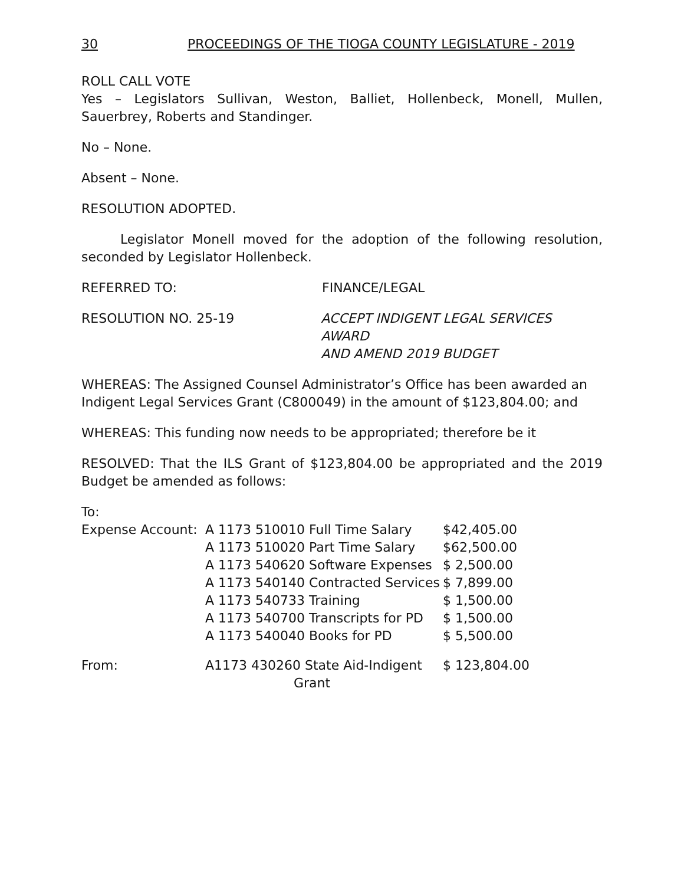30 PROCEEDINGS OF THE TIOGA COUNTY LEGISLATURE - 2019
ROLL CALL VOTE
Yes – Legislators Sullivan, Weston, Balliet, Hollenbeck, Monell, Mullen, Sauerbrey, Roberts and Standinger.
No – None.
Absent – None.
RESOLUTION ADOPTED.
Legislator Monell moved for the adoption of the following resolution, seconded by Legislator Hollenbeck.
REFERRED TO: FINANCE/LEGAL
RESOLUTION NO. 25-19 ACCEPT INDIGENT LEGAL SERVICES AWARD
AND AMEND 2019 BUDGET
WHEREAS: The Assigned Counsel Administrator’s Office has been awarded an Indigent Legal Services Grant (C800049) in the amount of $123,804.00; and
WHEREAS: This funding now needs to be appropriated; therefore be it
RESOLVED: That the ILS Grant of $123,804.00 be appropriated and the 2019 Budget be amended as follows:
To:
| Expense Account: | A 1173 510010 Full Time Salary | $42,405.00 |
| | A 1173 510020 Part Time Salary | $62,500.00 |
| | A 1173 540620 Software Expenses | $ 2,500.00 |
| | A 1173 540140 Contracted Services | $ 7,899.00 |
| | A 1173 540733 Training | $ 1,500.00 |
| | A 1173 540700 Transcripts for PD | $ 1,500.00 |
| | A 1173 540040 Books for PD | $ 5,500.00 |
| From: | A1173 430260 State Aid-Indigent Grant | $ 123,804.00 |